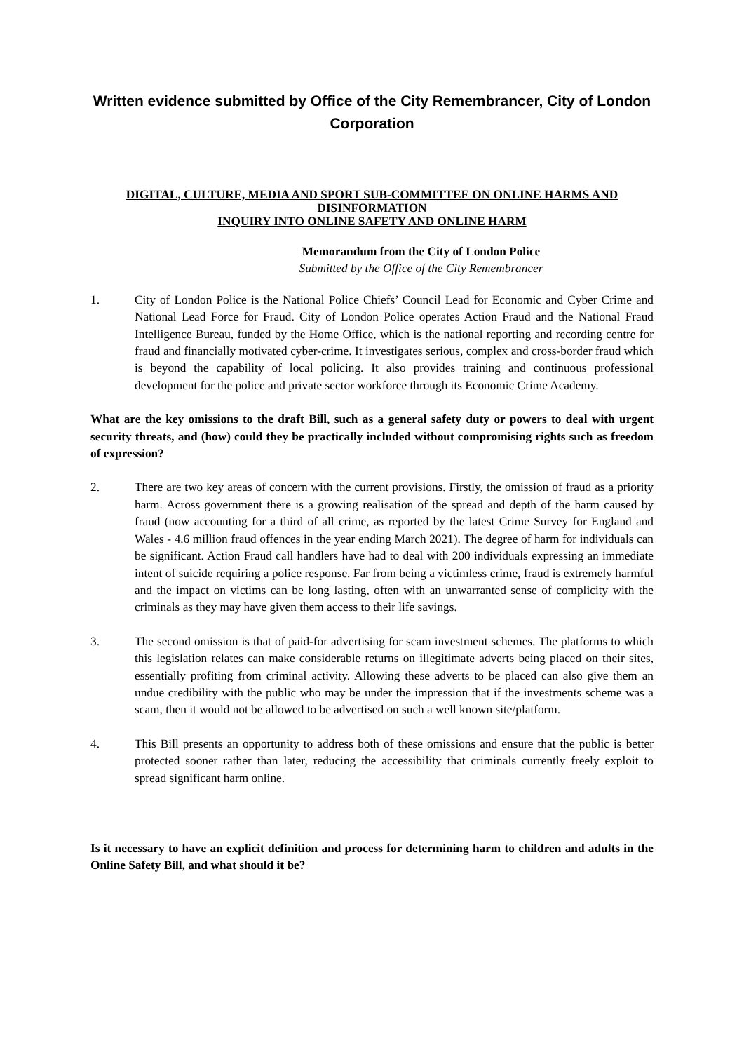Written evidence submitted by Office of the City Remembrancer, City of London Corporation
DIGITAL, CULTURE, MEDIA AND SPORT SUB-COMMITTEE ON ONLINE HARMS AND DISINFORMATION
INQUIRY INTO ONLINE SAFETY AND ONLINE HARM
Memorandum from the City of London Police
Submitted by the Office of the City Remembrancer
1. City of London Police is the National Police Chiefs’ Council Lead for Economic and Cyber Crime and National Lead Force for Fraud. City of London Police operates Action Fraud and the National Fraud Intelligence Bureau, funded by the Home Office, which is the national reporting and recording centre for fraud and financially motivated cyber-crime. It investigates serious, complex and cross-border fraud which is beyond the capability of local policing. It also provides training and continuous professional development for the police and private sector workforce through its Economic Crime Academy.
What are the key omissions to the draft Bill, such as a general safety duty or powers to deal with urgent security threats, and (how) could they be practically included without compromising rights such as freedom of expression?
2. There are two key areas of concern with the current provisions. Firstly, the omission of fraud as a priority harm. Across government there is a growing realisation of the spread and depth of the harm caused by fraud (now accounting for a third of all crime, as reported by the latest Crime Survey for England and Wales - 4.6 million fraud offences in the year ending March 2021). The degree of harm for individuals can be significant. Action Fraud call handlers have had to deal with 200 individuals expressing an immediate intent of suicide requiring a police response. Far from being a victimless crime, fraud is extremely harmful and the impact on victims can be long lasting, often with an unwarranted sense of complicity with the criminals as they may have given them access to their life savings.
3. The second omission is that of paid-for advertising for scam investment schemes. The platforms to which this legislation relates can make considerable returns on illegitimate adverts being placed on their sites, essentially profiting from criminal activity. Allowing these adverts to be placed can also give them an undue credibility with the public who may be under the impression that if the investments scheme was a scam, then it would not be allowed to be advertised on such a well known site/platform.
4. This Bill presents an opportunity to address both of these omissions and ensure that the public is better protected sooner rather than later, reducing the accessibility that criminals currently freely exploit to spread significant harm online.
Is it necessary to have an explicit definition and process for determining harm to children and adults in the Online Safety Bill, and what should it be?